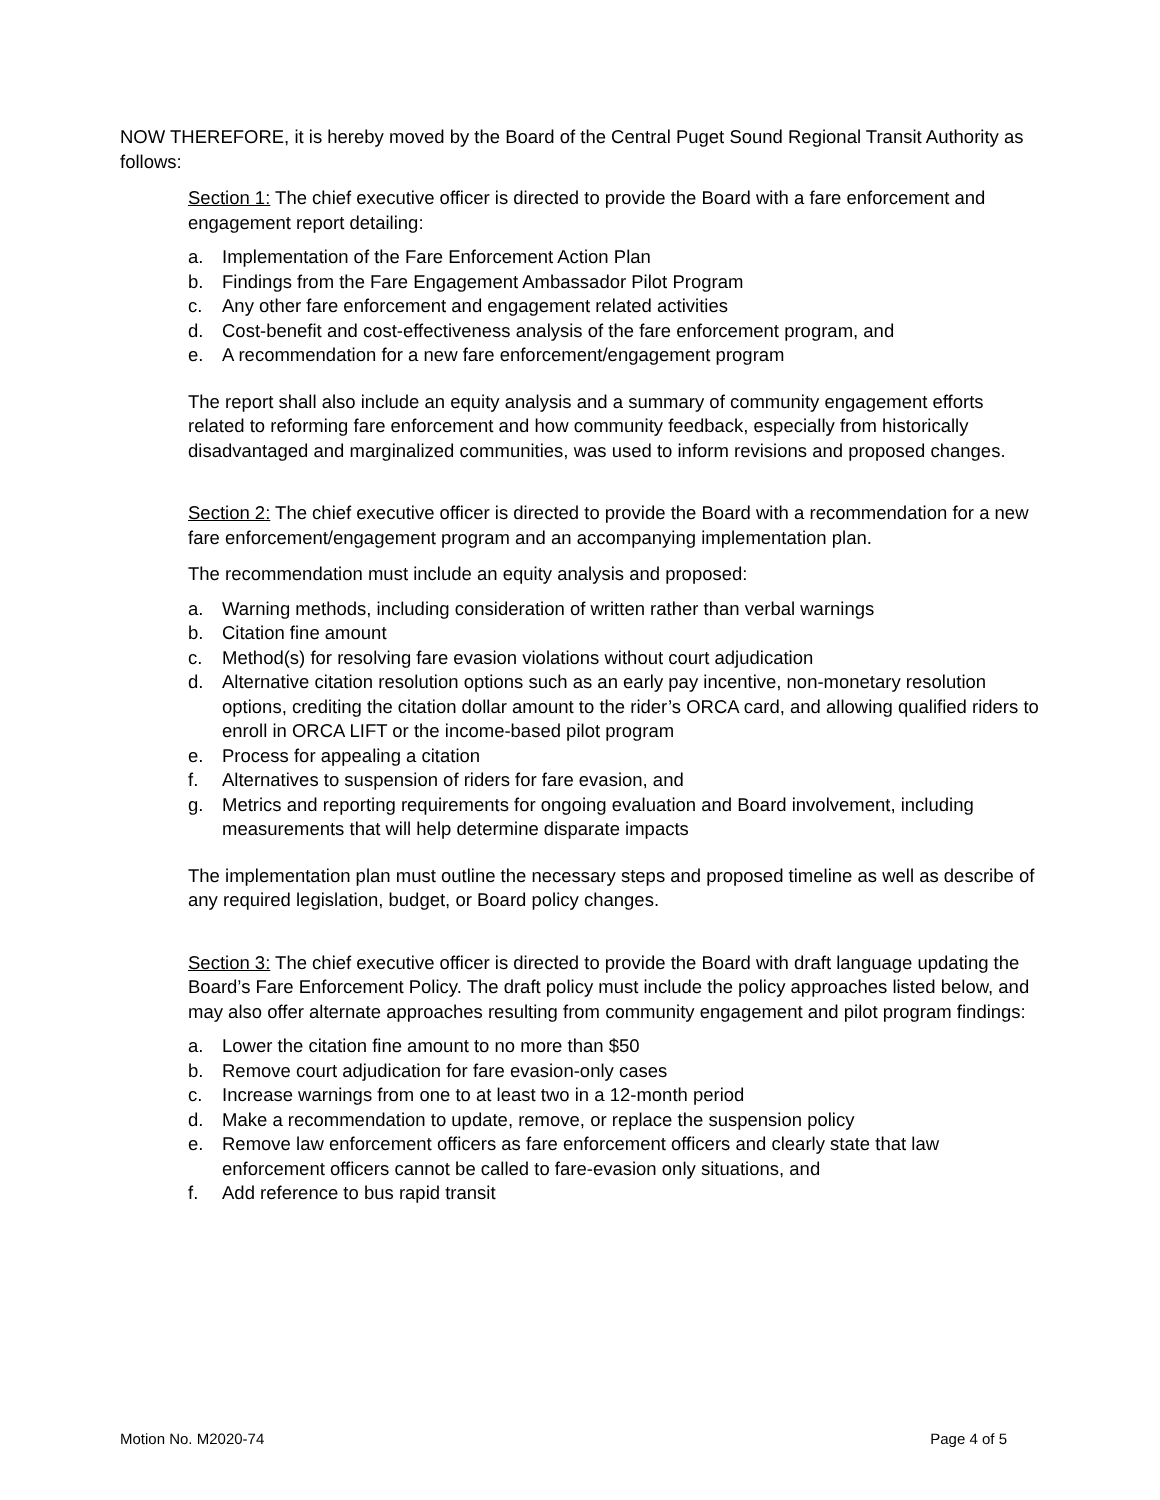NOW THEREFORE, it is hereby moved by the Board of the Central Puget Sound Regional Transit Authority as follows:
Section 1: The chief executive officer is directed to provide the Board with a fare enforcement and engagement report detailing:
a. Implementation of the Fare Enforcement Action Plan
b. Findings from the Fare Engagement Ambassador Pilot Program
c. Any other fare enforcement and engagement related activities
d. Cost-benefit and cost-effectiveness analysis of the fare enforcement program, and
e. A recommendation for a new fare enforcement/engagement program
The report shall also include an equity analysis and a summary of community engagement efforts related to reforming fare enforcement and how community feedback, especially from historically disadvantaged and marginalized communities, was used to inform revisions and proposed changes.
Section 2: The chief executive officer is directed to provide the Board with a recommendation for a new fare enforcement/engagement program and an accompanying implementation plan.
The recommendation must include an equity analysis and proposed:
a. Warning methods, including consideration of written rather than verbal warnings
b. Citation fine amount
c. Method(s) for resolving fare evasion violations without court adjudication
d. Alternative citation resolution options such as an early pay incentive, non-monetary resolution options, crediting the citation dollar amount to the rider’s ORCA card, and allowing qualified riders to enroll in ORCA LIFT or the income-based pilot program
e. Process for appealing a citation
f. Alternatives to suspension of riders for fare evasion, and
g. Metrics and reporting requirements for ongoing evaluation and Board involvement, including measurements that will help determine disparate impacts
The implementation plan must outline the necessary steps and proposed timeline as well as describe of any required legislation, budget, or Board policy changes.
Section 3: The chief executive officer is directed to provide the Board with draft language updating the Board’s Fare Enforcement Policy. The draft policy must include the policy approaches listed below, and may also offer alternate approaches resulting from community engagement and pilot program findings:
a. Lower the citation fine amount to no more than $50
b. Remove court adjudication for fare evasion-only cases
c. Increase warnings from one to at least two in a 12-month period
d. Make a recommendation to update, remove, or replace the suspension policy
e. Remove law enforcement officers as fare enforcement officers and clearly state that law enforcement officers cannot be called to fare-evasion only situations, and
f. Add reference to bus rapid transit
Motion No. M2020-74 Page 4 of 5